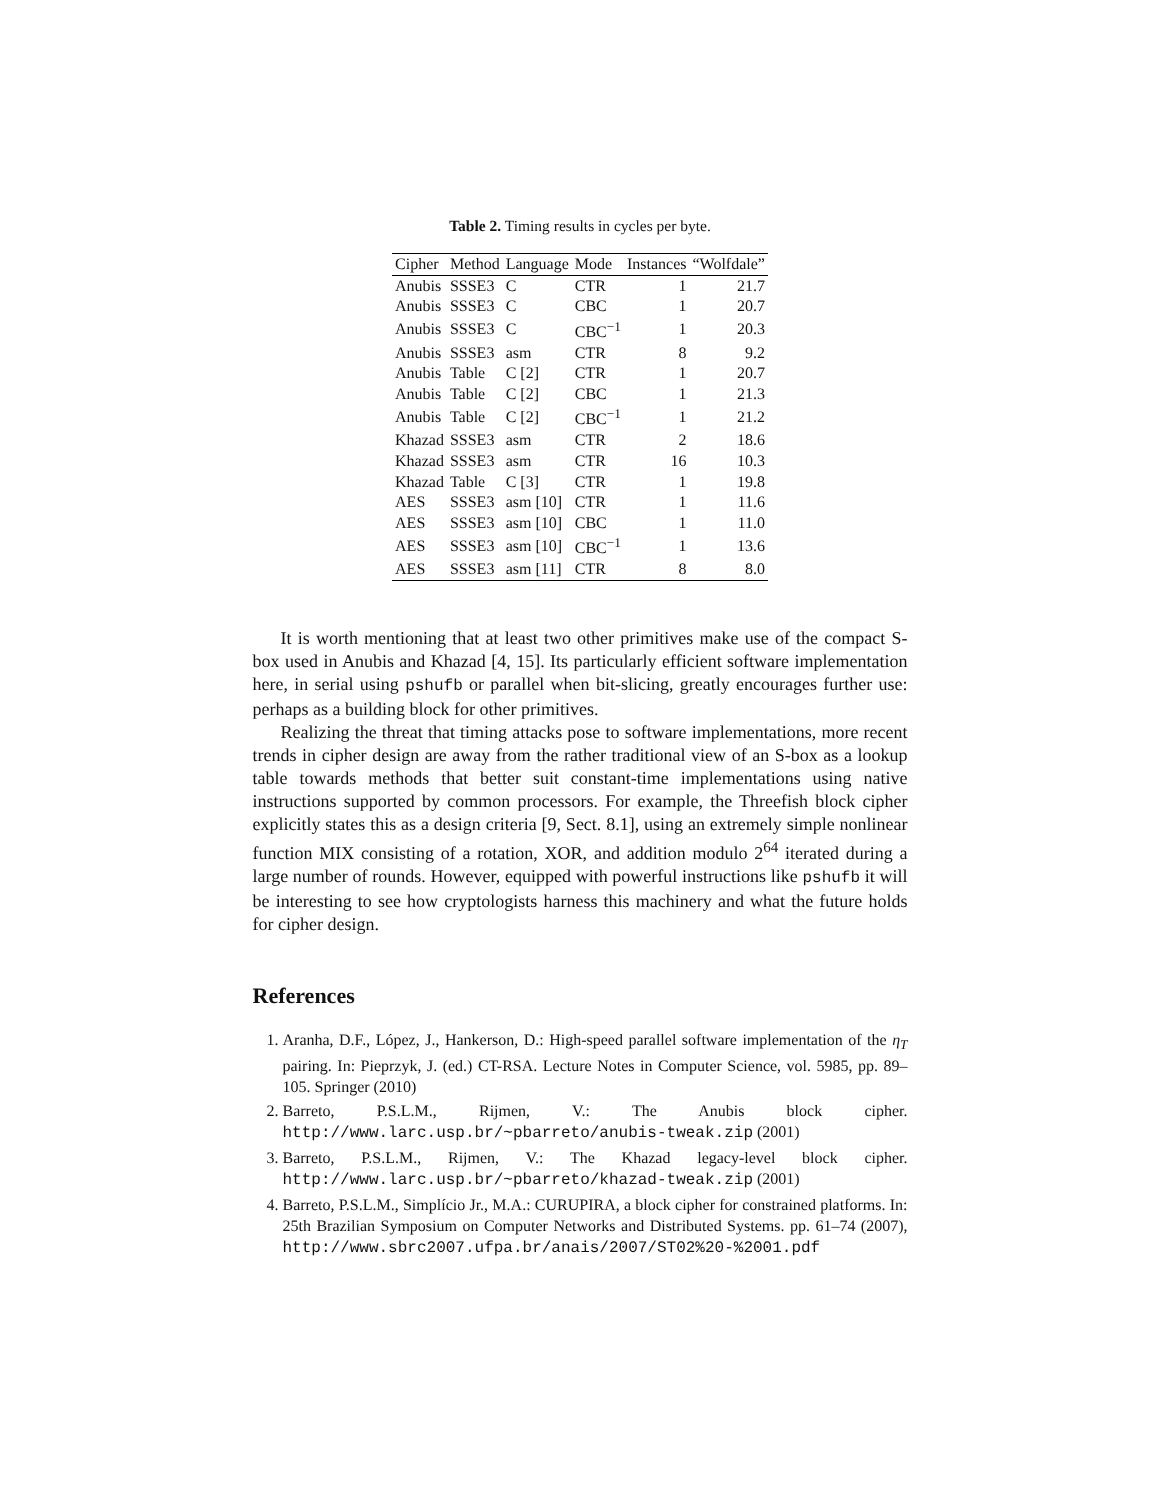Table 2. Timing results in cycles per byte.
| Cipher | Method | Language | Mode | Instances | “Wolfdale” |
| --- | --- | --- | --- | --- | --- |
| Anubis | SSSE3 | C | CTR | 1 | 21.7 |
| Anubis | SSSE3 | C | CBC | 1 | 20.7 |
| Anubis | SSSE3 | C | CBC<sup>−1</sup> | 1 | 20.3 |
| Anubis | SSSE3 | asm | CTR | 8 | 9.2 |
| Anubis | Table | C [2] | CTR | 1 | 20.7 |
| Anubis | Table | C [2] | CBC | 1 | 21.3 |
| Anubis | Table | C [2] | CBC<sup>−1</sup> | 1 | 21.2 |
| Khazad | SSSE3 | asm | CTR | 2 | 18.6 |
| Khazad | SSSE3 | asm | CTR | 16 | 10.3 |
| Khazad | Table | C [3] | CTR | 1 | 19.8 |
| AES | SSSE3 | asm [10] | CTR | 1 | 11.6 |
| AES | SSSE3 | asm [10] | CBC | 1 | 11.0 |
| AES | SSSE3 | asm [10] | CBC<sup>−1</sup> | 1 | 13.6 |
| AES | SSSE3 | asm [11] | CTR | 8 | 8.0 |
It is worth mentioning that at least two other primitives make use of the compact S-box used in Anubis and Khazad [4, 15]. Its particularly efficient software implementation here, in serial using pshufb or parallel when bit-slicing, greatly encourages further use: perhaps as a building block for other primitives.
Realizing the threat that timing attacks pose to software implementations, more recent trends in cipher design are away from the rather traditional view of an S-box as a lookup table towards methods that better suit constant-time implementations using native instructions supported by common processors. For example, the Threefish block cipher explicitly states this as a design criteria [9, Sect. 8.1], using an extremely simple nonlinear function MIX consisting of a rotation, XOR, and addition modulo 2<sup>64</sup> iterated during a large number of rounds. However, equipped with powerful instructions like pshufb it will be interesting to see how cryptologists harness this machinery and what the future holds for cipher design.
References
1. Aranha, D.F., López, J., Hankerson, D.: High-speed parallel software implementation of the η<sub>T</sub> pairing. In: Pieprzyk, J. (ed.) CT-RSA. Lecture Notes in Computer Science, vol. 5985, pp. 89–105. Springer (2010)
2. Barreto, P.S.L.M., Rijmen, V.: The Anubis block cipher. http://www.larc.usp.br/~pbarreto/anubis-tweak.zip (2001)
3. Barreto, P.S.L.M., Rijmen, V.: The Khazad legacy-level block cipher. http://www.larc.usp.br/~pbarreto/khazad-tweak.zip (2001)
4. Barreto, P.S.L.M., Simplício Jr., M.A.: CURUPIRA, a block cipher for constrained platforms. In: 25th Brazilian Symposium on Computer Networks and Distributed Systems. pp. 61–74 (2007), http://www.sbrc2007.ufpa.br/anais/2007/ST02%20-%2001.pdf